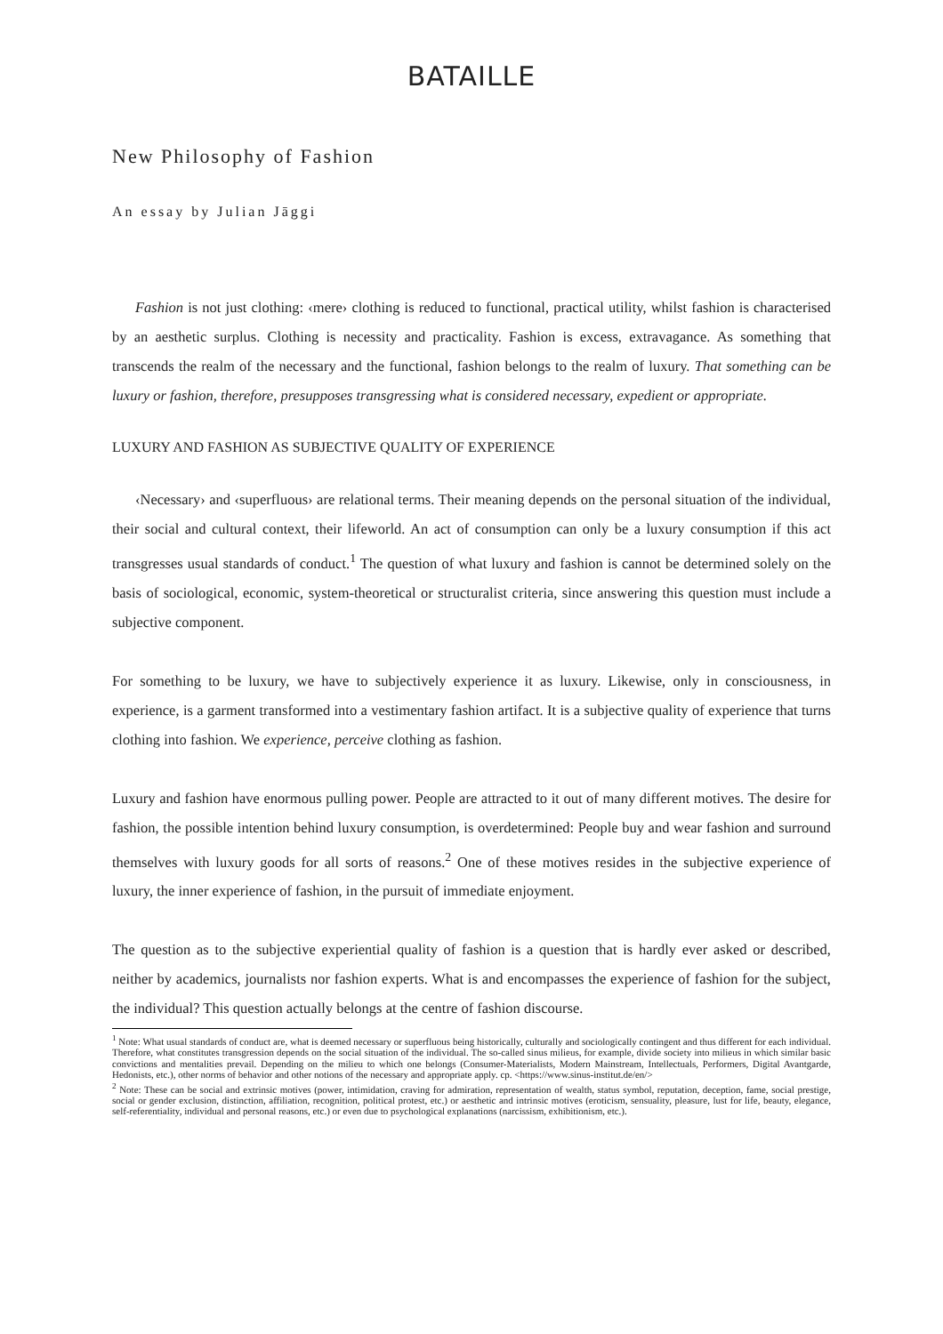BATAILLE
New Philosophy of Fashion
An essay by Julian Jāggi
Fashion is not just clothing: ‹mere› clothing is reduced to functional, practical utility, whilst fashion is characterised by an aesthetic surplus. Clothing is necessity and practicality. Fashion is excess, extravagance. As something that transcends the realm of the necessary and the functional, fashion belongs to the realm of luxury. That something can be luxury or fashion, therefore, presupposes transgressing what is considered necessary, expedient or appropriate.
LUXURY AND FASHION AS SUBJECTIVE QUALITY OF EXPERIENCE
‹Necessary› and ‹superfluous› are relational terms. Their meaning depends on the personal situation of the individual, their social and cultural context, their lifeworld. An act of consumption can only be a luxury consumption if this act transgresses usual standards of conduct.<sup>1</sup> The question of what luxury and fashion is cannot be determined solely on the basis of sociological, economic, system-theoretical or structuralist criteria, since answering this question must include a subjective component.
For something to be luxury, we have to subjectively experience it as luxury. Likewise, only in consciousness, in experience, is a garment transformed into a vestimentary fashion artifact. It is a subjective quality of experience that turns clothing into fashion. We experience, perceive clothing as fashion.
Luxury and fashion have enormous pulling power. People are attracted to it out of many different motives. The desire for fashion, the possible intention behind luxury consumption, is overdetermined: People buy and wear fashion and surround themselves with luxury goods for all sorts of reasons.<sup>2</sup> One of these motives resides in the subjective experience of luxury, the inner experience of fashion, in the pursuit of immediate enjoyment.
The question as to the subjective experiential quality of fashion is a question that is hardly ever asked or described, neither by academics, journalists nor fashion experts. What is and encompasses the experience of fashion for the subject, the individual? This question actually belongs at the centre of fashion discourse.
<sup>1</sup> Note: What usual standards of conduct are, what is deemed necessary or superfluous being historically, culturally and sociologically contingent and thus different for each individual. Therefore, what constitutes transgression depends on the social situation of the individual. The so-called sinus milieus, for example, divide society into milieus in which similar basic convictions and mentalities prevail. Depending on the milieu to which one belongs (Consumer-Materialists, Modern Mainstream, Intellectuals, Performers, Digital Avantgarde, Hedonists, etc.), other norms of behavior and other notions of the necessary and appropriate apply. cp. <https://www.sinus-institut.de/en/>
<sup>2</sup> Note: These can be social and extrinsic motives (power, intimidation, craving for admiration, representation of wealth, status symbol, reputation, deception, fame, social prestige, social or gender exclusion, distinction, affiliation, recognition, political protest, etc.) or aesthetic and intrinsic motives (eroticism, sensuality, pleasure, lust for life, beauty, elegance, self-referentiality, individual and personal reasons, etc.) or even due to psychological explanations (narcissism, exhibitionism, etc.).